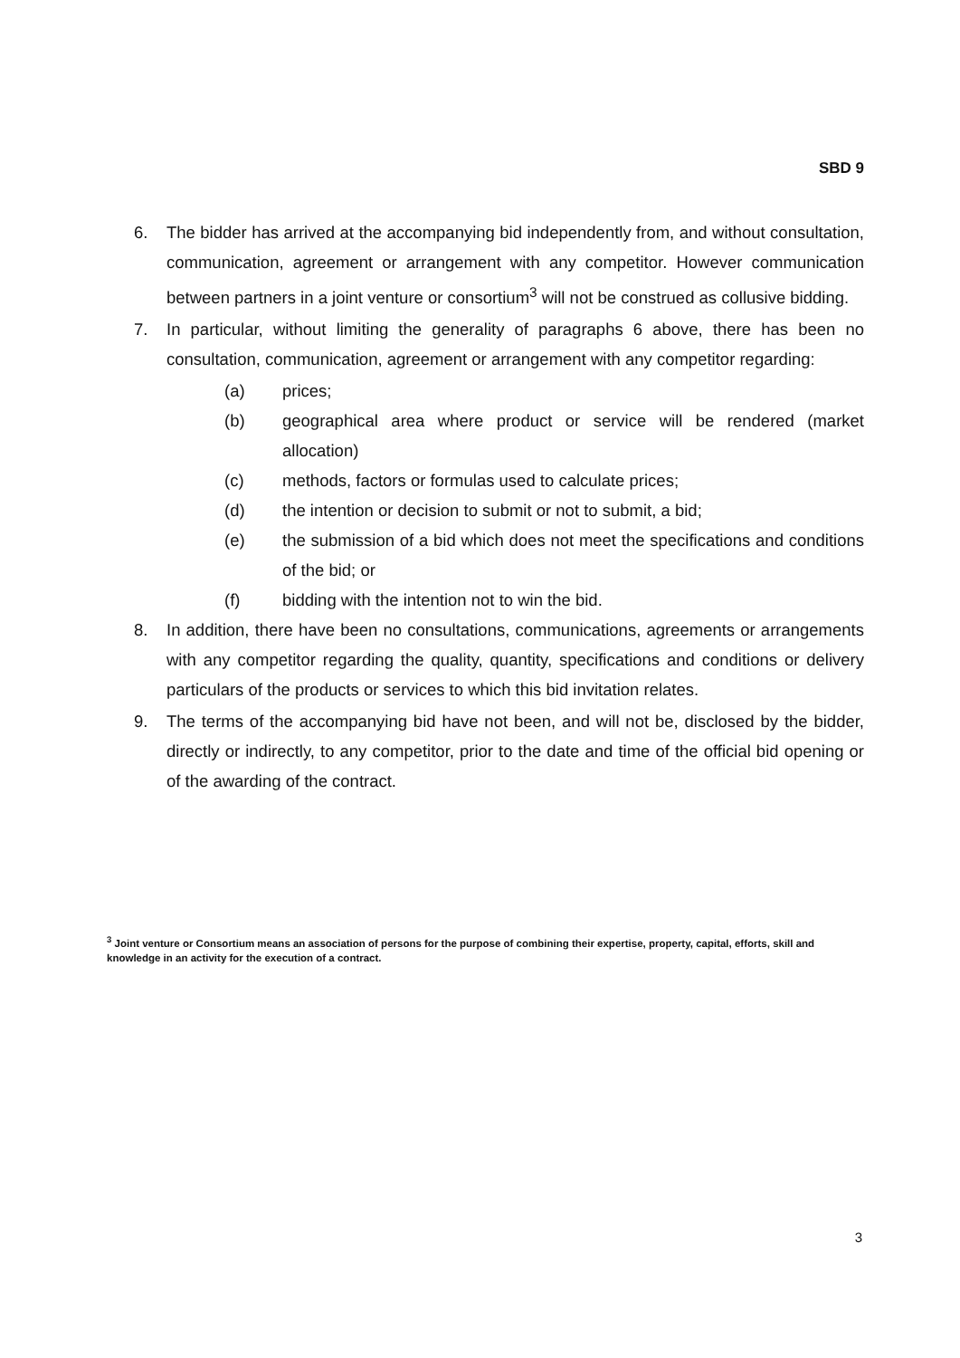SBD 9
6. The bidder has arrived at the accompanying bid independently from, and without consultation, communication, agreement or arrangement with any competitor. However communication between partners in a joint venture or consortium<sup>3</sup> will not be construed as collusive bidding.
7. In particular, without limiting the generality of paragraphs 6 above, there has been no consultation, communication, agreement or arrangement with any competitor regarding:
(a) prices;
(b) geographical area where product or service will be rendered (market allocation)
(c) methods, factors or formulas used to calculate prices;
(d) the intention or decision to submit or not to submit, a bid;
(e) the submission of a bid which does not meet the specifications and conditions of the bid; or
(f) bidding with the intention not to win the bid.
8. In addition, there have been no consultations, communications, agreements or arrangements with any competitor regarding the quality, quantity, specifications and conditions or delivery particulars of the products or services to which this bid invitation relates.
9. The terms of the accompanying bid have not been, and will not be, disclosed by the bidder, directly or indirectly, to any competitor, prior to the date and time of the official bid opening or of the awarding of the contract.
<sup>3</sup> Joint venture or Consortium means an association of persons for the purpose of combining their expertise, property, capital, efforts, skill and knowledge in an activity for the execution of a contract.
3